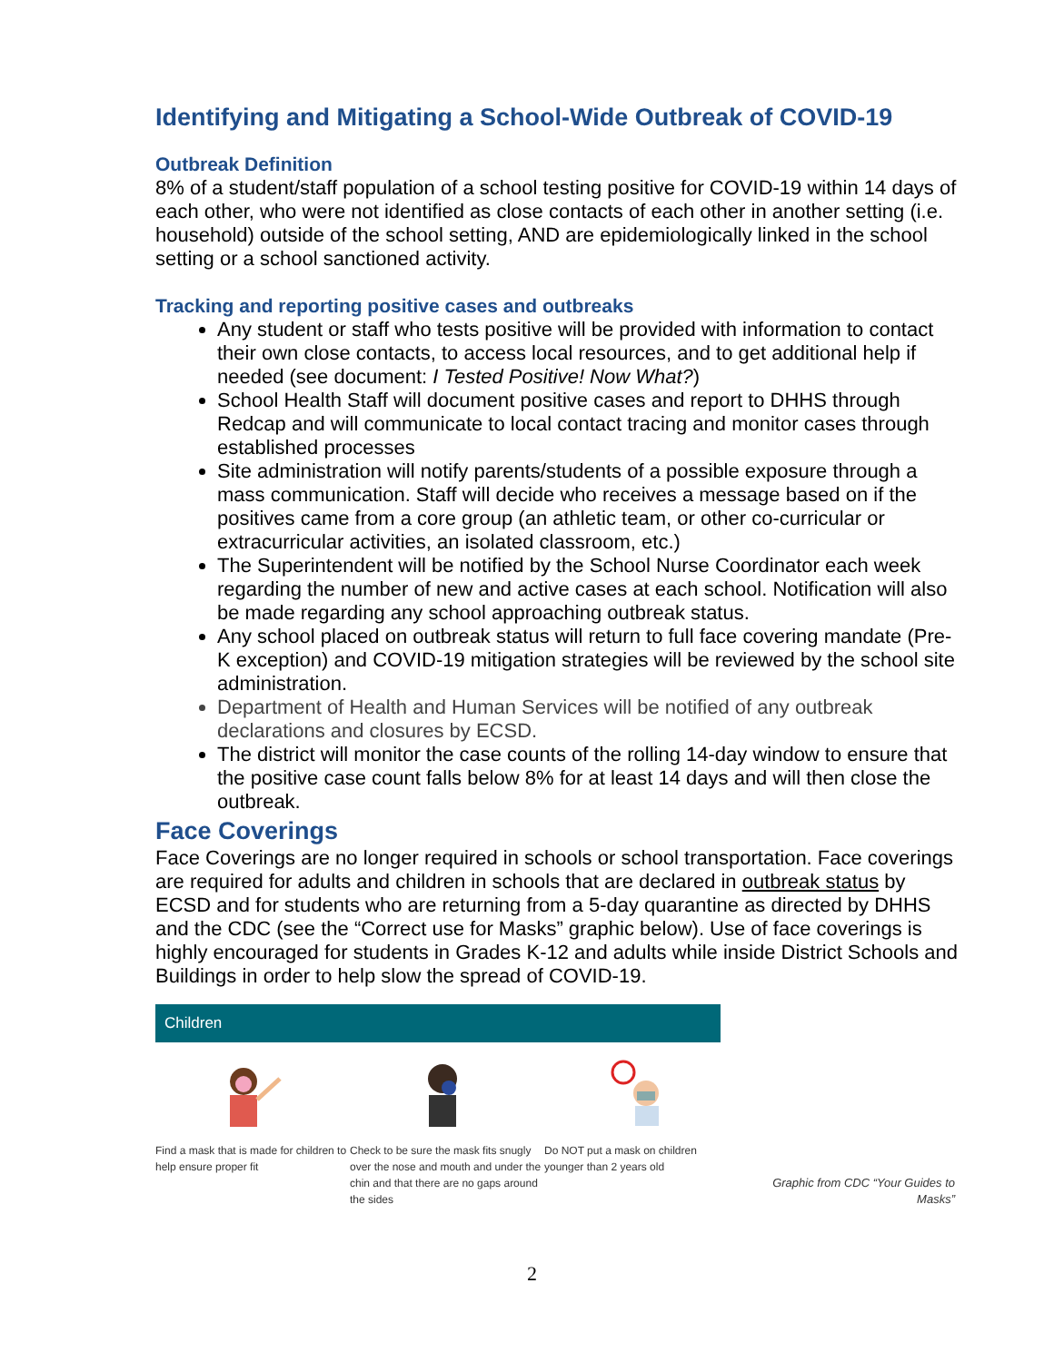Identifying and Mitigating a School-Wide Outbreak of COVID-19
Outbreak Definition
8% of a student/staff population of a school testing positive for COVID-19 within 14 days of each other, who were not identified as close contacts of each other in another setting (i.e. household) outside of the school setting, AND are epidemiologically linked in the school setting or a school sanctioned activity.
Tracking and reporting positive cases and outbreaks
Any student or staff who tests positive will be provided with information to contact their own close contacts, to access local resources, and to get additional help if needed (see document: I Tested Positive! Now What?)
School Health Staff will document positive cases and report to DHHS through Redcap and will communicate to local contact tracing and monitor cases through established processes
Site administration will notify parents/students of a possible exposure through a mass communication. Staff will decide who receives a message based on if the positives came from a core group (an athletic team, or other co-curricular or extracurricular activities, an isolated classroom, etc.)
The Superintendent will be notified by the School Nurse Coordinator each week regarding the number of new and active cases at each school. Notification will also be made regarding any school approaching outbreak status.
Any school placed on outbreak status will return to full face covering mandate (Pre-K exception) and COVID-19 mitigation strategies will be reviewed by the school site administration.
Department of Health and Human Services will be notified of any outbreak declarations and closures by ECSD.
The district will monitor the case counts of the rolling 14-day window to ensure that the positive case count falls below 8% for at least 14 days and will then close the outbreak.
Face Coverings
Face Coverings are no longer required in schools or school transportation. Face coverings are required for adults and children in schools that are declared in outbreak status by ECSD and for students who are returning from a 5-day quarantine as directed by DHHS and the CDC (see the “Correct use for Masks” graphic below). Use of face coverings is highly encouraged for students in Grades K-12 and adults while inside District Schools and Buildings in order to help slow the spread of COVID-19.
Children
Find a mask that is made for children to help ensure proper fit
Check to be sure the mask fits snugly over the nose and mouth and under the chin and that there are no gaps around the sides
Do NOT put a mask on children younger than 2 years old
Graphic from CDC “Your Guides to Masks”
2